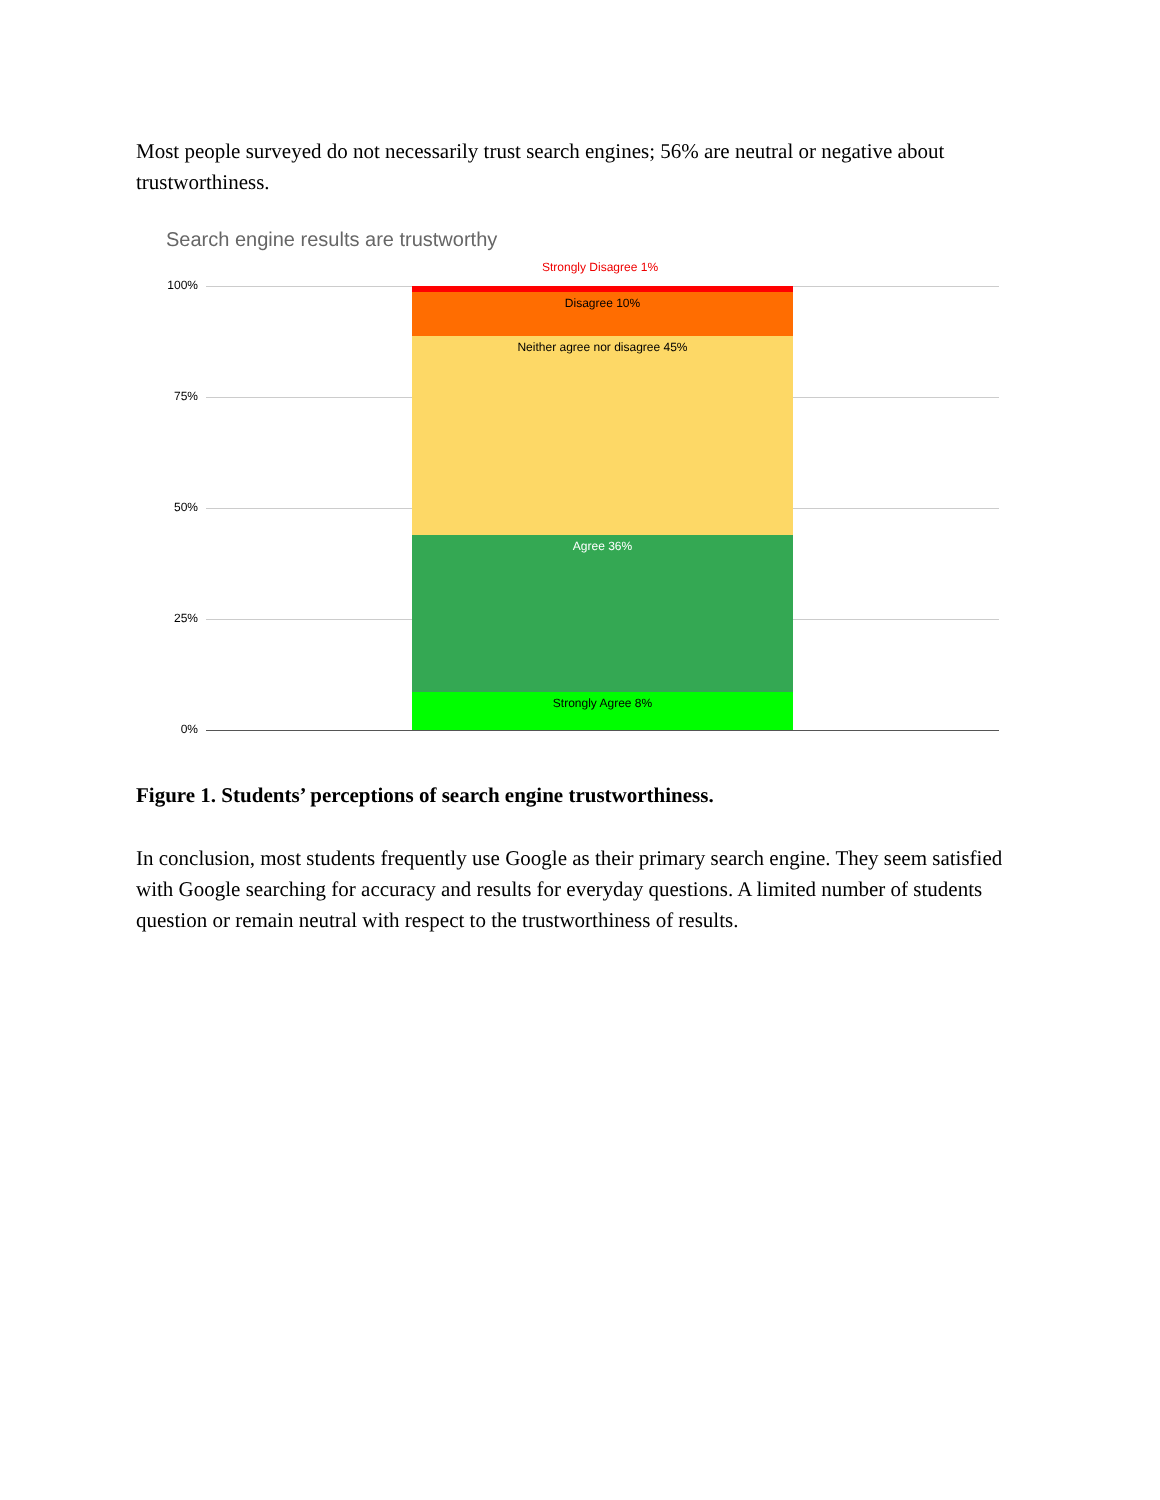Most people surveyed do not necessarily trust search engines; 56% are neutral or negative about trustworthiness.
Search engine results are trustworthy
Strongly Disagree 1%
100%
75%
50%
25%
0%
Disagree 10%
Neither agree nor disagree 45%
Agree 36%
Strongly Agree 8%
Figure 1. Students’ perceptions of search engine trustworthiness.
In conclusion, most students frequently use Google as their primary search engine. They seem satisfied with Google searching for accuracy and results for everyday questions. A limited number of students question or remain neutral with respect to the trustworthiness of results.